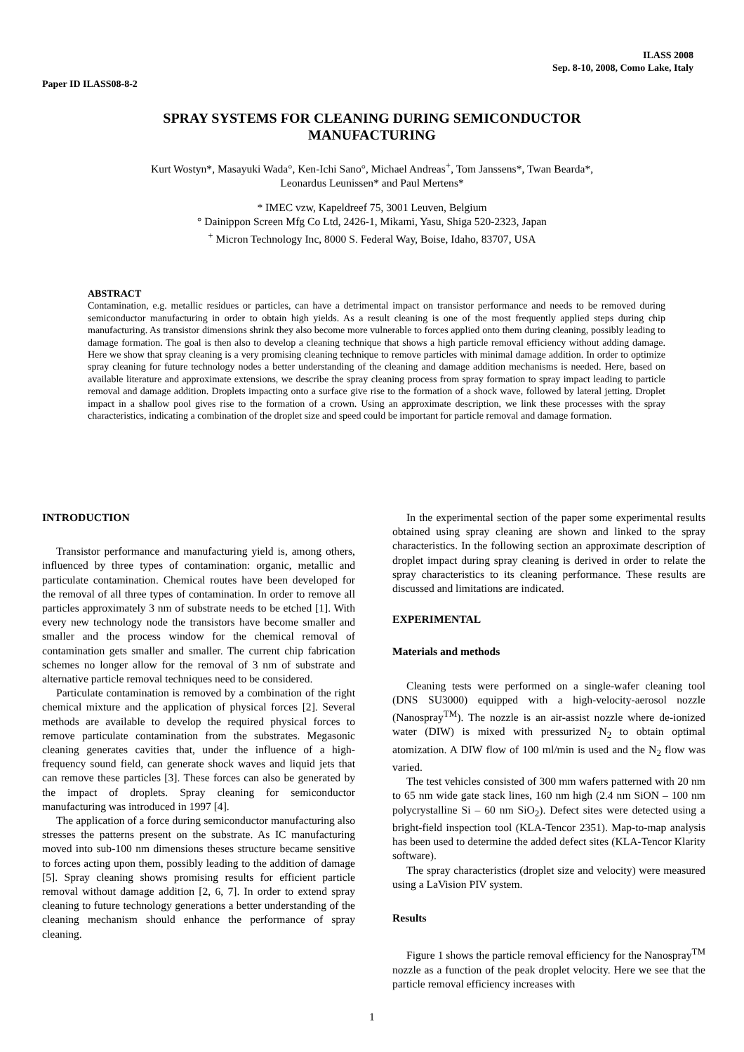ILASS 2008
Sep. 8-10, 2008, Como Lake, Italy
Paper ID ILASS08-8-2
SPRAY SYSTEMS FOR CLEANING DURING SEMICONDUCTOR
MANUFACTURING
Kurt Wostyn*, Masayuki Wada°, Ken-Ichi Sano°, Michael Andreas<sup>+</sup>, Tom Janssens*, Twan Bearda*,
Leonardus Leunissen* and Paul Mertens*
* IMEC vzw, Kapeldreef 75, 3001 Leuven, Belgium
° Dainippon Screen Mfg Co Ltd, 2426-1, Mikami, Yasu, Shiga 520-2323, Japan
<sup>+</sup> Micron Technology Inc, 8000 S. Federal Way, Boise, Idaho, 83707, USA
ABSTRACT
Contamination, e.g. metallic residues or particles, can have a detrimental impact on transistor performance and needs to be removed during semiconductor manufacturing in order to obtain high yields. As a result cleaning is one of the most frequently applied steps during chip manufacturing. As transistor dimensions shrink they also become more vulnerable to forces applied onto them during cleaning, possibly leading to damage formation. The goal is then also to develop a cleaning technique that shows a high particle removal efficiency without adding damage. Here we show that spray cleaning is a very promising cleaning technique to remove particles with minimal damage addition. In order to optimize spray cleaning for future technology nodes a better understanding of the cleaning and damage addition mechanisms is needed. Here, based on available literature and approximate extensions, we describe the spray cleaning process from spray formation to spray impact leading to particle removal and damage addition. Droplets impacting onto a surface give rise to the formation of a shock wave, followed by lateral jetting. Droplet impact in a shallow pool gives rise to the formation of a crown. Using an approximate description, we link these processes with the spray characteristics, indicating a combination of the droplet size and speed could be important for particle removal and damage formation.
INTRODUCTION
Transistor performance and manufacturing yield is, among others, influenced by three types of contamination: organic, metallic and particulate contamination. Chemical routes have been developed for the removal of all three types of contamination. In order to remove all particles approximately 3 nm of substrate needs to be etched [1]. With every new technology node the transistors have become smaller and smaller and the process window for the chemical removal of contamination gets smaller and smaller. The current chip fabrication schemes no longer allow for the removal of 3 nm of substrate and alternative particle removal techniques need to be considered.
Particulate contamination is removed by a combination of the right chemical mixture and the application of physical forces [2]. Several methods are available to develop the required physical forces to remove particulate contamination from the substrates. Megasonic cleaning generates cavities that, under the influence of a high-frequency sound field, can generate shock waves and liquid jets that can remove these particles [3]. These forces can also be generated by the impact of droplets. Spray cleaning for semiconductor manufacturing was introduced in 1997 [4].
The application of a force during semiconductor manufacturing also stresses the patterns present on the substrate. As IC manufacturing moved into sub-100 nm dimensions theses structure became sensitive to forces acting upon them, possibly leading to the addition of damage [5]. Spray cleaning shows promising results for efficient particle removal without damage addition [2, 6, 7]. In order to extend spray cleaning to future technology generations a better understanding of the cleaning mechanism should enhance the performance of spray cleaning.
In the experimental section of the paper some experimental results obtained using spray cleaning are shown and linked to the spray characteristics. In the following section an approximate description of droplet impact during spray cleaning is derived in order to relate the spray characteristics to its cleaning performance. These results are discussed and limitations are indicated.
EXPERIMENTAL
Materials and methods
Cleaning tests were performed on a single-wafer cleaning tool (DNS SU3000) equipped with a high-velocity-aerosol nozzle (Nanospray<sup>TM</sup>). The nozzle is an air-assist nozzle where de-ionized water (DIW) is mixed with pressurized N<sub>2</sub> to obtain optimal atomization. A DIW flow of 100 ml/min is used and the N<sub>2</sub> flow was varied.
The test vehicles consisted of 300 mm wafers patterned with 20 nm to 65 nm wide gate stack lines, 160 nm high (2.4 nm SiON – 100 nm polycrystalline Si – 60 nm SiO<sub>2</sub>). Defect sites were detected using a bright-field inspection tool (KLA-Tencor 2351). Map-to-map analysis has been used to determine the added defect sites (KLA-Tencor Klarity software).
The spray characteristics (droplet size and velocity) were measured using a LaVision PIV system.
Results
Figure 1 shows the particle removal efficiency for the Nanospray<sup>TM</sup> nozzle as a function of the peak droplet velocity. Here we see that the particle removal efficiency increases with
1